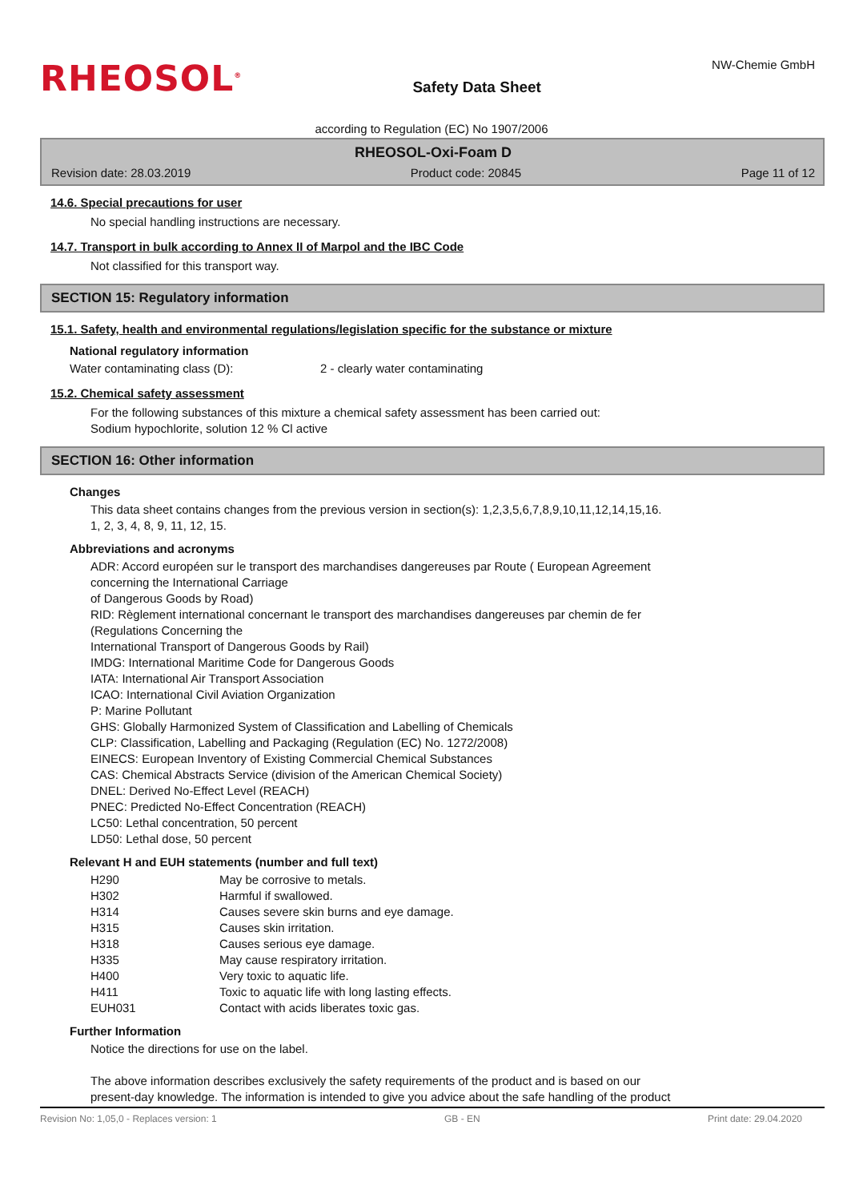RHEOSOL<sup>®</sup>
Safety Data Sheet
NW-Chemie GmbH
according to Regulation (EC) No 1907/2006
RHEOSOL-Oxi-Foam D
Revision date: 28.03.2019 Product code: 20845 Page 11 of 12
14.6. Special precautions for user
No special handling instructions are necessary.
14.7. Transport in bulk according to Annex II of Marpol and the IBC Code
Not classified for this transport way.
SECTION 15: Regulatory information
15.1. Safety, health and environmental regulations/legislation specific for the substance or mixture
National regulatory information
| Water contaminating class (D): | 2 - clearly water contaminating |
15.2. Chemical safety assessment
For the following substances of this mixture a chemical safety assessment has been carried out:
Sodium hypochlorite, solution 12 % Cl active
SECTION 16: Other information
Changes
This data sheet contains changes from the previous version in section(s): 1,2,3,5,6,7,8,9,10,11,12,14,15,16.
1, 2, 3, 4, 8, 9, 11, 12, 15.
Abbreviations and acronyms
ADR: Accord européen sur le transport des marchandises dangereuses par Route ( European Agreement
concerning the International Carriage
of Dangerous Goods by Road)
RID: Règlement international concernant le transport des marchandises dangereuses par chemin de fer
(Regulations Concerning the
International Transport of Dangerous Goods by Rail)
IMDG: International Maritime Code for Dangerous Goods
IATA: International Air Transport Association
ICAO: International Civil Aviation Organization
P: Marine Pollutant
GHS: Globally Harmonized System of Classification and Labelling of Chemicals
CLP: Classification, Labelling and Packaging (Regulation (EC) No. 1272/2008)
EINECS: European Inventory of Existing Commercial Chemical Substances
CAS: Chemical Abstracts Service (division of the American Chemical Society)
DNEL: Derived No-Effect Level (REACH)
PNEC: Predicted No-Effect Concentration (REACH)
LC50: Lethal concentration, 50 percent
LD50: Lethal dose, 50 percent
Relevant H and EUH statements (number and full text)
| H290 | May be corrosive to metals. |
| H302 | Harmful if swallowed. |
| H314 | Causes severe skin burns and eye damage. |
| H315 | Causes skin irritation. |
| H318 | Causes serious eye damage. |
| H335 | May cause respiratory irritation. |
| H400 | Very toxic to aquatic life. |
| H411 | Toxic to aquatic life with long lasting effects. |
| EUH031 | Contact with acids liberates toxic gas. |
Further Information
Notice the directions for use on the label.
The above information describes exclusively the safety requirements of the product and is based on our
present-day knowledge. The information is intended to give you advice about the safe handling of the product
Revision No: 1,05,0 - Replaces version: 1 GB - EN Print date: 29.04.2020